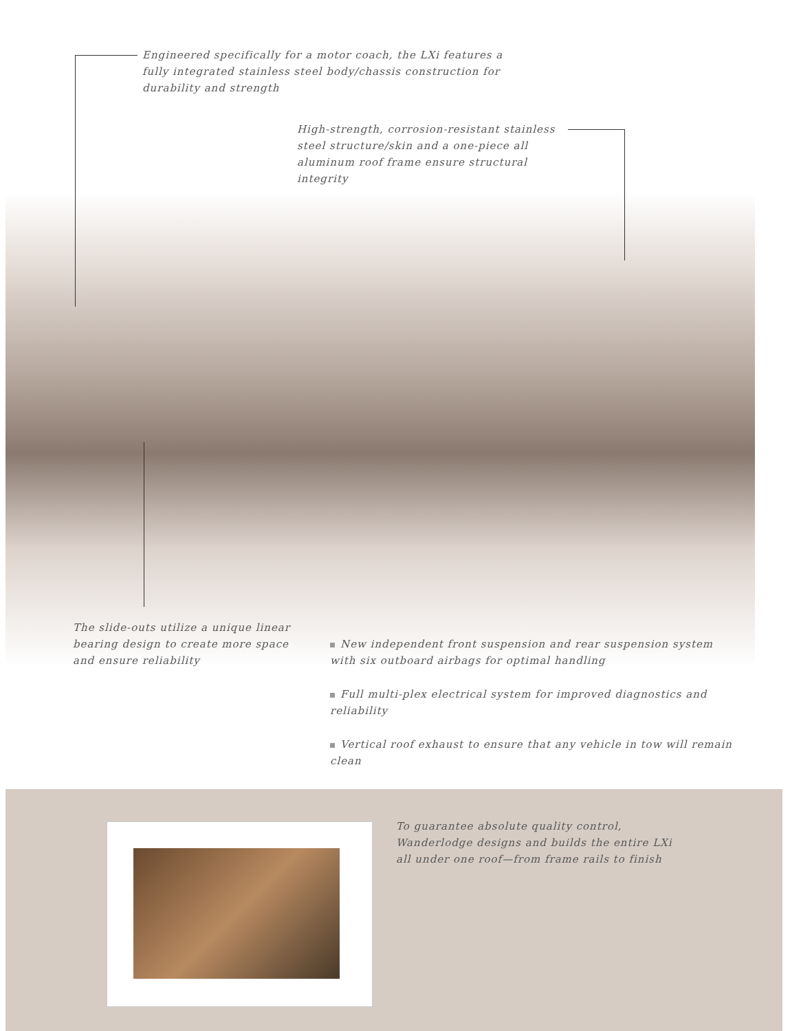Engineered specifically for a motor coach, the LXi features a fully integrated stainless steel body/chassis construction for durability and strength
High-strength, corrosion-resistant stainless steel structure/skin and a one-piece all aluminum roof frame ensure structural integrity
The slide-outs utilize a unique linear bearing design to create more space and ensure reliability
New independent front suspension and rear suspension system with six outboard airbags for optimal handling
Full multi-plex electrical system for improved diagnostics and reliability
Vertical roof exhaust to ensure that any vehicle in tow will remain clean
To guarantee absolute quality control, Wanderlodge designs and builds the entire LXi all under one roof—from frame rails to finish